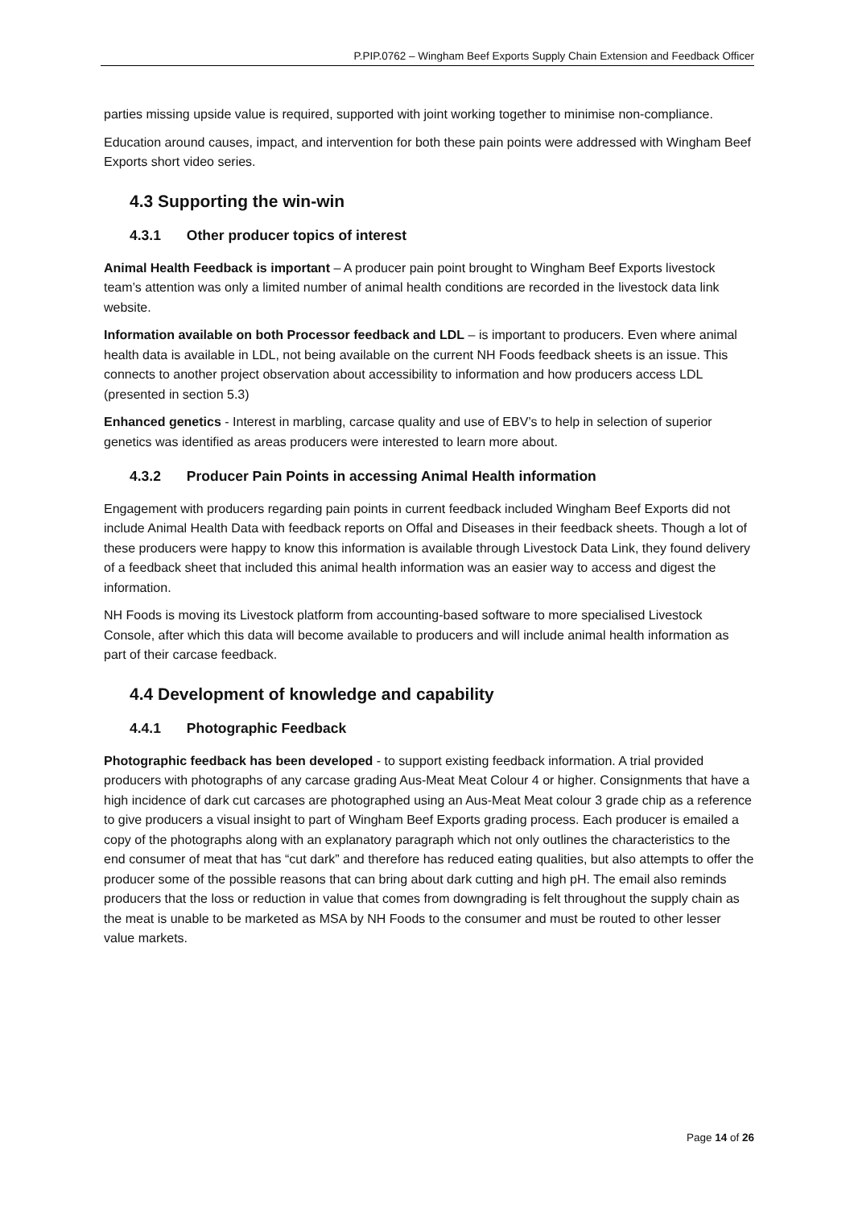P.PIP.0762 – Wingham Beef Exports Supply Chain Extension and Feedback Officer
parties missing upside value is required, supported with joint working together to minimise non-compliance.
Education around causes, impact, and intervention for both these pain points were addressed with Wingham Beef Exports short video series.
4.3 Supporting the win-win
4.3.1 Other producer topics of interest
Animal Health Feedback is important – A producer pain point brought to Wingham Beef Exports livestock team’s attention was only a limited number of animal health conditions are recorded in the livestock data link website.
Information available on both Processor feedback and LDL – is important to producers. Even where animal health data is available in LDL, not being available on the current NH Foods feedback sheets is an issue. This connects to another project observation about accessibility to information and how producers access LDL (presented in section 5.3)
Enhanced genetics - Interest in marbling, carcase quality and use of EBV’s to help in selection of superior genetics was identified as areas producers were interested to learn more about.
4.3.2 Producer Pain Points in accessing Animal Health information
Engagement with producers regarding pain points in current feedback included Wingham Beef Exports did not include Animal Health Data with feedback reports on Offal and Diseases in their feedback sheets. Though a lot of these producers were happy to know this information is available through Livestock Data Link, they found delivery of a feedback sheet that included this animal health information was an easier way to access and digest the information.
NH Foods is moving its Livestock platform from accounting-based software to more specialised Livestock Console, after which this data will become available to producers and will include animal health information as part of their carcase feedback.
4.4 Development of knowledge and capability
4.4.1 Photographic Feedback
Photographic feedback has been developed - to support existing feedback information. A trial provided producers with photographs of any carcase grading Aus-Meat Meat Colour 4 or higher. Consignments that have a high incidence of dark cut carcases are photographed using an Aus-Meat Meat colour 3 grade chip as a reference to give producers a visual insight to part of Wingham Beef Exports grading process. Each producer is emailed a copy of the photographs along with an explanatory paragraph which not only outlines the characteristics to the end consumer of meat that has “cut dark” and therefore has reduced eating qualities, but also attempts to offer the producer some of the possible reasons that can bring about dark cutting and high pH. The email also reminds producers that the loss or reduction in value that comes from downgrading is felt throughout the supply chain as the meat is unable to be marketed as MSA by NH Foods to the consumer and must be routed to other lesser value markets.
Page 14 of 26